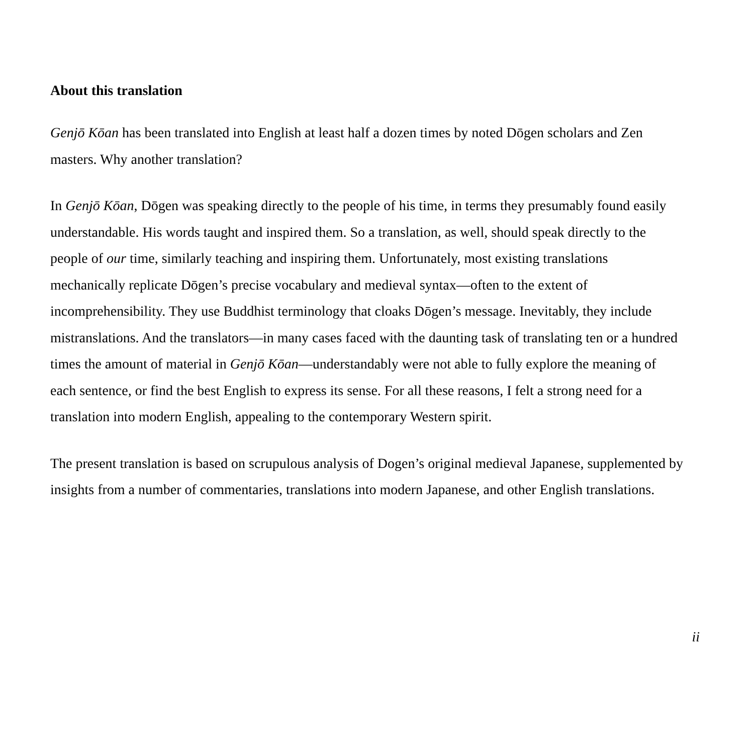About this translation
Genjō Kōan has been translated into English at least half a dozen times by noted Dōgen scholars and Zen masters. Why another translation?
In Genjō Kōan, Dōgen was speaking directly to the people of his time, in terms they presumably found easily understandable. His words taught and inspired them. So a translation, as well, should speak directly to the people of our time, similarly teaching and inspiring them. Unfortunately, most existing translations mechanically replicate Dōgen’s precise vocabulary and medieval syntax—often to the extent of incomprehensibility. They use Buddhist terminology that cloaks Dōgen’s message. Inevitably, they include mistranslations. And the translators—in many cases faced with the daunting task of translating ten or a hundred times the amount of material in Genjō Kōan—understandably were not able to fully explore the meaning of each sentence, or find the best English to express its sense. For all these reasons, I felt a strong need for a translation into modern English, appealing to the contemporary Western spirit.
The present translation is based on scrupulous analysis of Dogen’s original medieval Japanese, supplemented by insights from a number of commentaries, translations into modern Japanese, and other English translations.
ii